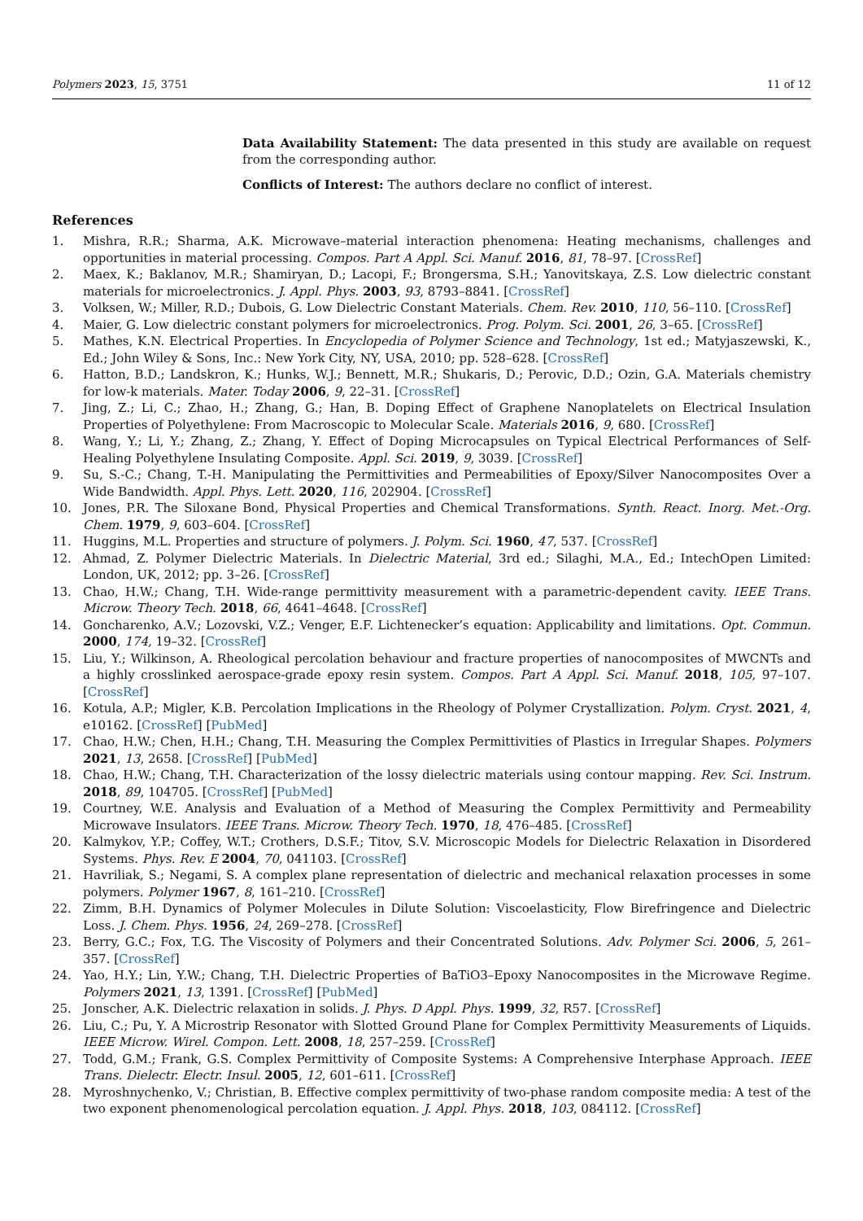Polymers 2023, 15, 3751 11 of 12
Data Availability Statement: The data presented in this study are available on request from the corresponding author.
Conflicts of Interest: The authors declare no conflict of interest.
References
1. Mishra, R.R.; Sharma, A.K. Microwave–material interaction phenomena: Heating mechanisms, challenges and opportunities in material processing. Compos. Part A Appl. Sci. Manuf. 2016, 81, 78–97. [CrossRef]
2. Maex, K.; Baklanov, M.R.; Shamiryan, D.; Lacopi, F.; Brongersma, S.H.; Yanovitskaya, Z.S. Low dielectric constant materials for microelectronics. J. Appl. Phys. 2003, 93, 8793–8841. [CrossRef]
3. Volksen, W.; Miller, R.D.; Dubois, G. Low Dielectric Constant Materials. Chem. Rev. 2010, 110, 56–110. [CrossRef]
4. Maier, G. Low dielectric constant polymers for microelectronics. Prog. Polym. Sci. 2001, 26, 3–65. [CrossRef]
5. Mathes, K.N. Electrical Properties. In Encyclopedia of Polymer Science and Technology, 1st ed.; Matyjaszewski, K., Ed.; John Wiley & Sons, Inc.: New York City, NY, USA, 2010; pp. 528–628. [CrossRef]
6. Hatton, B.D.; Landskron, K.; Hunks, W.J.; Bennett, M.R.; Shukaris, D.; Perovic, D.D.; Ozin, G.A. Materials chemistry for low-k materials. Mater. Today 2006, 9, 22–31. [CrossRef]
7. Jing, Z.; Li, C.; Zhao, H.; Zhang, G.; Han, B. Doping Effect of Graphene Nanoplatelets on Electrical Insulation Properties of Polyethylene: From Macroscopic to Molecular Scale. Materials 2016, 9, 680. [CrossRef]
8. Wang, Y.; Li, Y.; Zhang, Z.; Zhang, Y. Effect of Doping Microcapsules on Typical Electrical Performances of Self-Healing Polyethylene Insulating Composite. Appl. Sci. 2019, 9, 3039. [CrossRef]
9. Su, S.-C.; Chang, T.-H. Manipulating the Permittivities and Permeabilities of Epoxy/Silver Nanocomposites Over a Wide Bandwidth. Appl. Phys. Lett. 2020, 116, 202904. [CrossRef]
10. Jones, P.R. The Siloxane Bond, Physical Properties and Chemical Transformations. Synth. React. Inorg. Met.-Org. Chem. 1979, 9, 603–604. [CrossRef]
11. Huggins, M.L. Properties and structure of polymers. J. Polym. Sci. 1960, 47, 537. [CrossRef]
12. Ahmad, Z. Polymer Dielectric Materials. In Dielectric Material, 3rd ed.; Silaghi, M.A., Ed.; IntechOpen Limited: London, UK, 2012; pp. 3–26. [CrossRef]
13. Chao, H.W.; Chang, T.H. Wide-range permittivity measurement with a parametric-dependent cavity. IEEE Trans. Microw. Theory Tech. 2018, 66, 4641–4648. [CrossRef]
14. Goncharenko, A.V.; Lozovski, V.Z.; Venger, E.F. Lichtenecker’s equation: Applicability and limitations. Opt. Commun. 2000, 174, 19–32. [CrossRef]
15. Liu, Y.; Wilkinson, A. Rheological percolation behaviour and fracture properties of nanocomposites of MWCNTs and a highly crosslinked aerospace-grade epoxy resin system. Compos. Part A Appl. Sci. Manuf. 2018, 105, 97–107. [CrossRef]
16. Kotula, A.P.; Migler, K.B. Percolation Implications in the Rheology of Polymer Crystallization. Polym. Cryst. 2021, 4, e10162. [CrossRef] [PubMed]
17. Chao, H.W.; Chen, H.H.; Chang, T.H. Measuring the Complex Permittivities of Plastics in Irregular Shapes. Polymers 2021, 13, 2658. [CrossRef] [PubMed]
18. Chao, H.W.; Chang, T.H. Characterization of the lossy dielectric materials using contour mapping. Rev. Sci. Instrum. 2018, 89, 104705. [CrossRef] [PubMed]
19. Courtney, W.E. Analysis and Evaluation of a Method of Measuring the Complex Permittivity and Permeability Microwave Insulators. IEEE Trans. Microw. Theory Tech. 1970, 18, 476–485. [CrossRef]
20. Kalmykov, Y.P.; Coffey, W.T.; Crothers, D.S.F.; Titov, S.V. Microscopic Models for Dielectric Relaxation in Disordered Systems. Phys. Rev. E 2004, 70, 041103. [CrossRef]
21. Havriliak, S.; Negami, S. A complex plane representation of dielectric and mechanical relaxation processes in some polymers. Polymer 1967, 8, 161–210. [CrossRef]
22. Zimm, B.H. Dynamics of Polymer Molecules in Dilute Solution: Viscoelasticity, Flow Birefringence and Dielectric Loss. J. Chem. Phys. 1956, 24, 269–278. [CrossRef]
23. Berry, G.C.; Fox, T.G. The Viscosity of Polymers and their Concentrated Solutions. Adv. Polymer Sci. 2006, 5, 261–357. [CrossRef]
24. Yao, H.Y.; Lin, Y.W.; Chang, T.H. Dielectric Properties of BaTiO3–Epoxy Nanocomposites in the Microwave Regime. Polymers 2021, 13, 1391. [CrossRef] [PubMed]
25. Jonscher, A.K. Dielectric relaxation in solids. J. Phys. D Appl. Phys. 1999, 32, R57. [CrossRef]
26. Liu, C.; Pu, Y. A Microstrip Resonator with Slotted Ground Plane for Complex Permittivity Measurements of Liquids. IEEE Microw. Wirel. Compon. Lett. 2008, 18, 257–259. [CrossRef]
27. Todd, G.M.; Frank, G.S. Complex Permittivity of Composite Systems: A Comprehensive Interphase Approach. IEEE Trans. Dielectr. Electr. Insul. 2005, 12, 601–611. [CrossRef]
28. Myroshnychenko, V.; Christian, B. Effective complex permittivity of two-phase random composite media: A test of the two exponent phenomenological percolation equation. J. Appl. Phys. 2018, 103, 084112. [CrossRef]